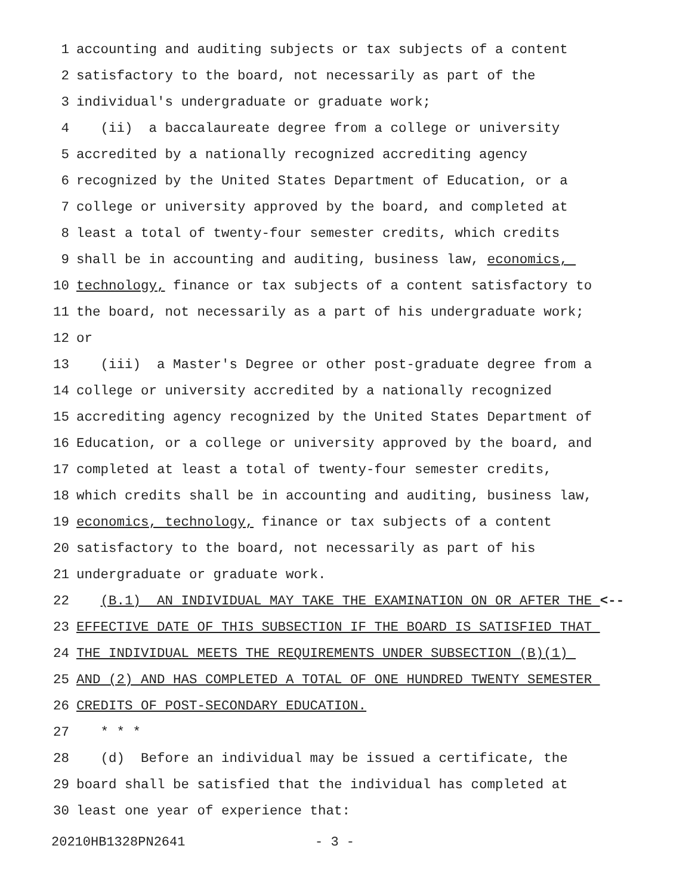1 accounting and auditing subjects or tax subjects of a content
2 satisfactory to the board, not necessarily as part of the
3 individual's undergraduate or graduate work;
4 (ii) a baccalaureate degree from a college or university
5 accredited by a nationally recognized accrediting agency
6 recognized by the United States Department of Education, or a
7 college or university approved by the board, and completed at
8 least a total of twenty-four semester credits, which credits
9 shall be in accounting and auditing, business law, economics,
10 technology, finance or tax subjects of a content satisfactory to
11 the board, not necessarily as a part of his undergraduate work;
12 or
13 (iii) a Master's Degree or other post-graduate degree from a
14 college or university accredited by a nationally recognized
15 accrediting agency recognized by the United States Department of
16 Education, or a college or university approved by the board, and
17 completed at least a total of twenty-four semester credits,
18 which credits shall be in accounting and auditing, business law,
19 economics, technology, finance or tax subjects of a content
20 satisfactory to the board, not necessarily as part of his
21 undergraduate or graduate work.
22 (B.1) AN INDIVIDUAL MAY TAKE THE EXAMINATION ON OR AFTER THE <--
23 EFFECTIVE DATE OF THIS SUBSECTION IF THE BOARD IS SATISFIED THAT
24 THE INDIVIDUAL MEETS THE REQUIREMENTS UNDER SUBSECTION (B)(1)
25 AND (2) AND HAS COMPLETED A TOTAL OF ONE HUNDRED TWENTY SEMESTER
26 CREDITS OF POST-SECONDARY EDUCATION.
27 * * *
28 (d) Before an individual may be issued a certificate, the
29 board shall be satisfied that the individual has completed at
30 least one year of experience that:
20210HB1328PN2641 - 3 -